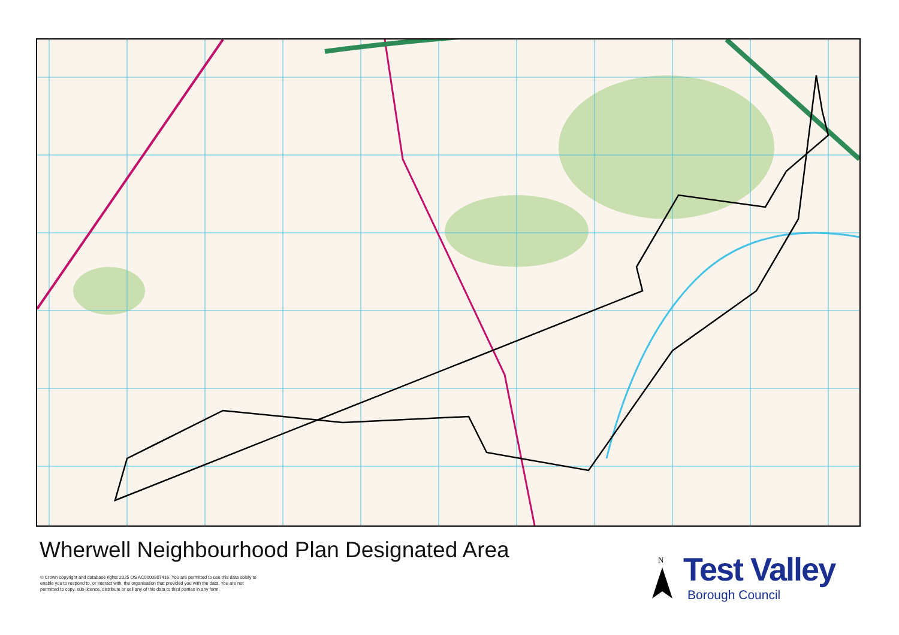Wherwell Neighbourhood Plan Designated Area
© Crown copyright and database rights 2025 OS AC0000807416. You are permitted to use this data solely to enable you to respond to, or interact with, the organisation that provided you with the data. You are not permitted to copy, sub-licence, distribute or sell any of this data to third parties in any form.
N Test Valley
Borough Council